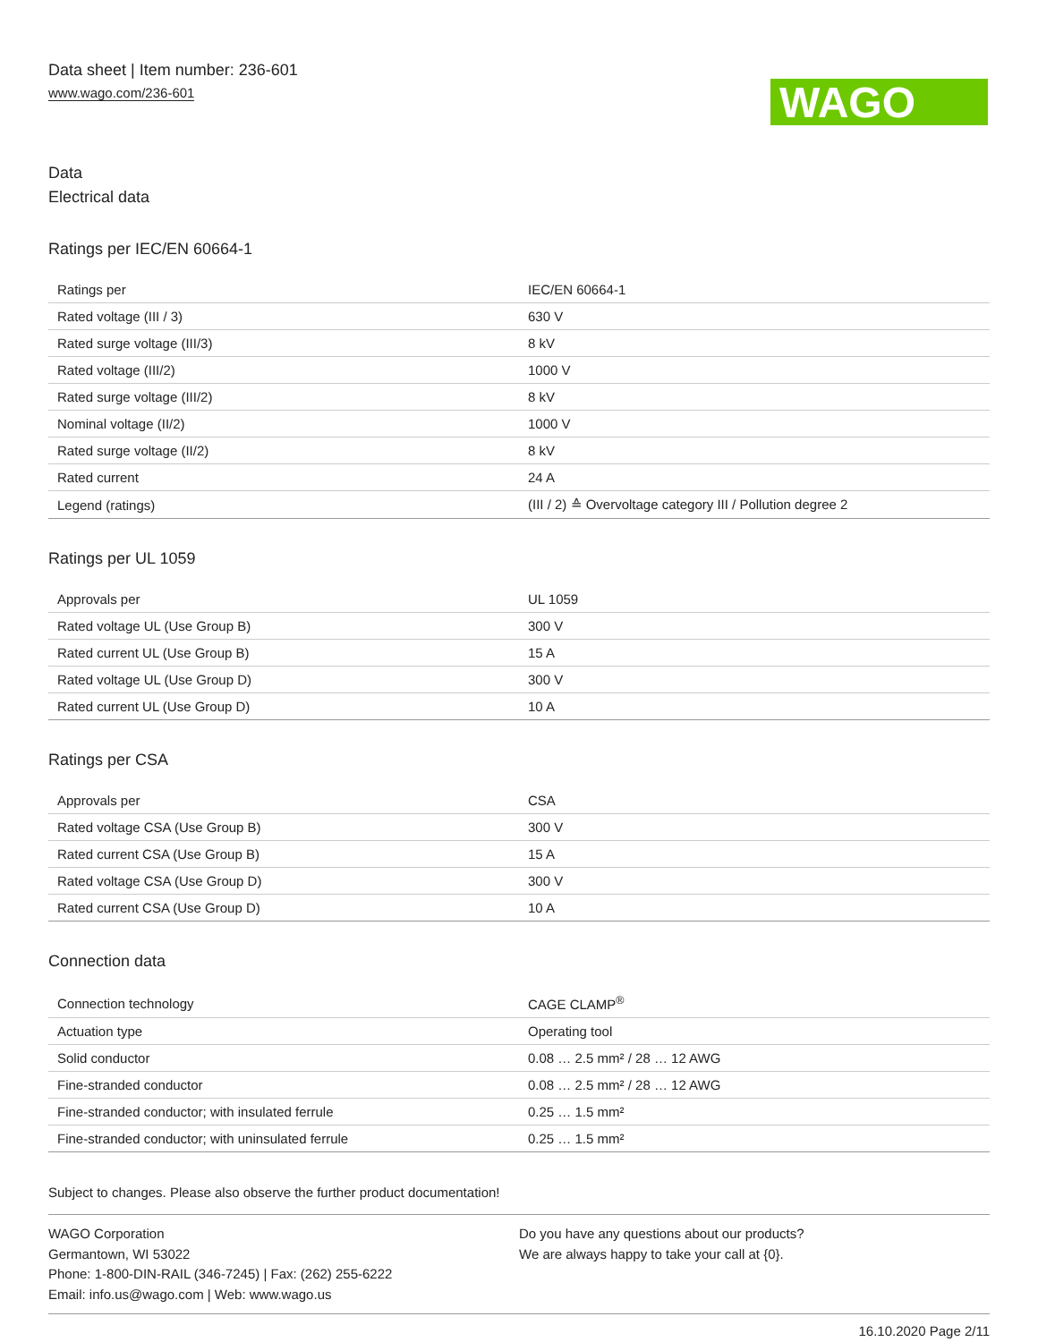Data sheet | Item number: 236-601
www.wago.com/236-601
WAGO
Data
Electrical data
Ratings per IEC/EN 60664-1
| Ratings per | IEC/EN 60664-1 |
| Rated voltage (III / 3) | 630 V |
| Rated surge voltage (III/3) | 8 kV |
| Rated voltage (III/2) | 1000 V |
| Rated surge voltage (III/2) | 8 kV |
| Nominal voltage (II/2) | 1000 V |
| Rated surge voltage (II/2) | 8 kV |
| Rated current | 24 A |
| Legend (ratings) | (III / 2) ≙ Overvoltage category III / Pollution degree 2 |
Ratings per UL 1059
| Approvals per | UL 1059 |
| Rated voltage UL (Use Group B) | 300 V |
| Rated current UL (Use Group B) | 15 A |
| Rated voltage UL (Use Group D) | 300 V |
| Rated current UL (Use Group D) | 10 A |
Ratings per CSA
| Approvals per | CSA |
| Rated voltage CSA (Use Group B) | 300 V |
| Rated current CSA (Use Group B) | 15 A |
| Rated voltage CSA (Use Group D) | 300 V |
| Rated current CSA (Use Group D) | 10 A |
Connection data
| Connection technology | CAGE CLAMP<sup>®</sup> |
| Actuation type | Operating tool |
| Solid conductor | 0.08 … 2.5 mm² / 28 … 12 AWG |
| Fine-stranded conductor | 0.08 … 2.5 mm² / 28 … 12 AWG |
| Fine-stranded conductor; with insulated ferrule | 0.25 … 1.5 mm² |
| Fine-stranded conductor; with uninsulated ferrule | 0.25 … 1.5 mm² |
Subject to changes. Please also observe the further product documentation!
WAGO Corporation
Germantown, WI 53022
Phone: 1-800-DIN-RAIL (346-7245) | Fax: (262) 255-6222
Email: info.us@wago.com | Web: www.wago.us
Do you have any questions about our products?
We are always happy to take your call at {0}.
16.10.2020 Page 2/11